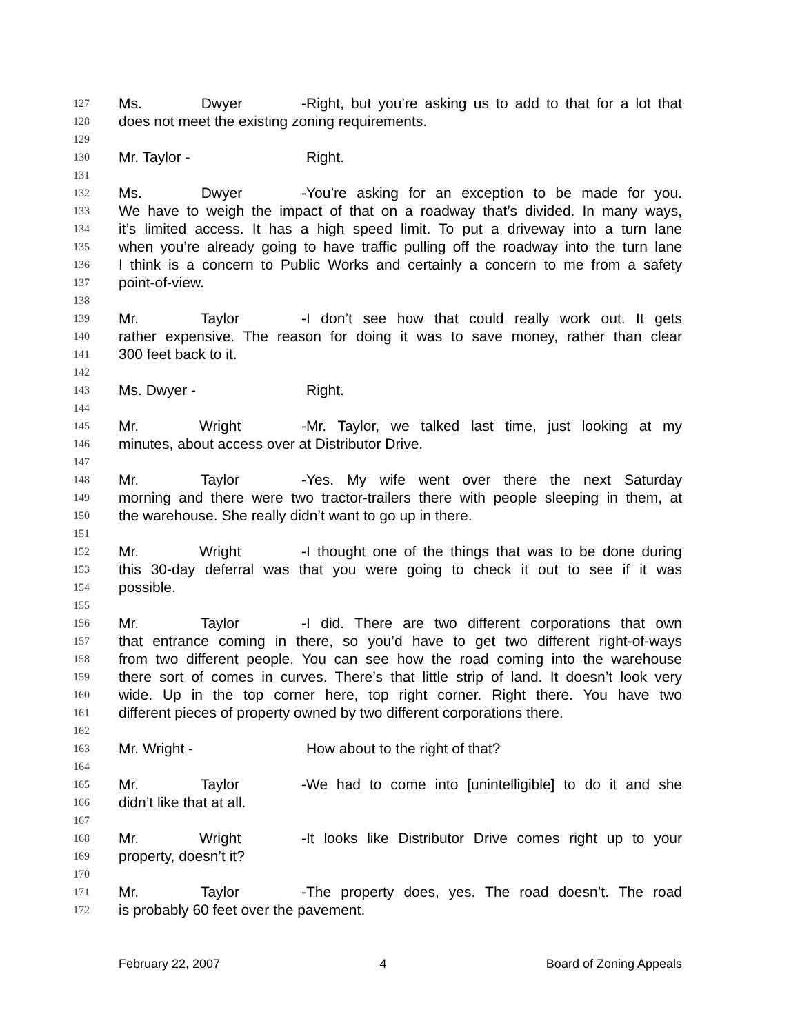127 Ms. Dwyer - Right, but you’re asking us to add to that for a lot that
128 does not meet the existing zoning requirements.
129
130 Mr. Taylor - Right.
131
132 Ms. Dwyer - You’re asking for an exception to be made for you.
133 We have to weigh the impact of that on a roadway that’s divided. In many ways,
134 it’s limited access. It has a high speed limit. To put a driveway into a turn lane
135 when you’re already going to have traffic pulling off the roadway into the turn lane
136 I think is a concern to Public Works and certainly a concern to me from a safety
137 point-of-view.
138
139 Mr. Taylor - I don’t see how that could really work out. It gets
140 rather expensive. The reason for doing it was to save money, rather than clear
141 300 feet back to it.
142
143 Ms. Dwyer - Right.
144
145 Mr. Wright - Mr. Taylor, we talked last time, just looking at my
146 minutes, about access over at Distributor Drive.
147
148 Mr. Taylor - Yes. My wife went over there the next Saturday
149 morning and there were two tractor-trailers there with people sleeping in them, at
150 the warehouse. She really didn’t want to go up in there.
151
152 Mr. Wright - I thought one of the things that was to be done during
153 this 30-day deferral was that you were going to check it out to see if it was
154 possible.
155
156 Mr. Taylor - I did. There are two different corporations that own
157 that entrance coming in there, so you’d have to get two different right-of-ways
158 from two different people. You can see how the road coming into the warehouse
159 there sort of comes in curves. There’s that little strip of land. It doesn’t look very
160 wide. Up in the top corner here, top right corner. Right there. You have two
161 different pieces of property owned by two different corporations there.
162
163 Mr. Wright - How about to the right of that?
164
165 Mr. Taylor - We had to come into [unintelligible] to do it and she
166 didn’t like that at all.
167
168 Mr. Wright - It looks like Distributor Drive comes right up to your
169 property, doesn’t it?
170
171 Mr. Taylor - The property does, yes. The road doesn’t. The road
172 is probably 60 feet over the pavement.
February 22, 2007 4 Board of Zoning Appeals